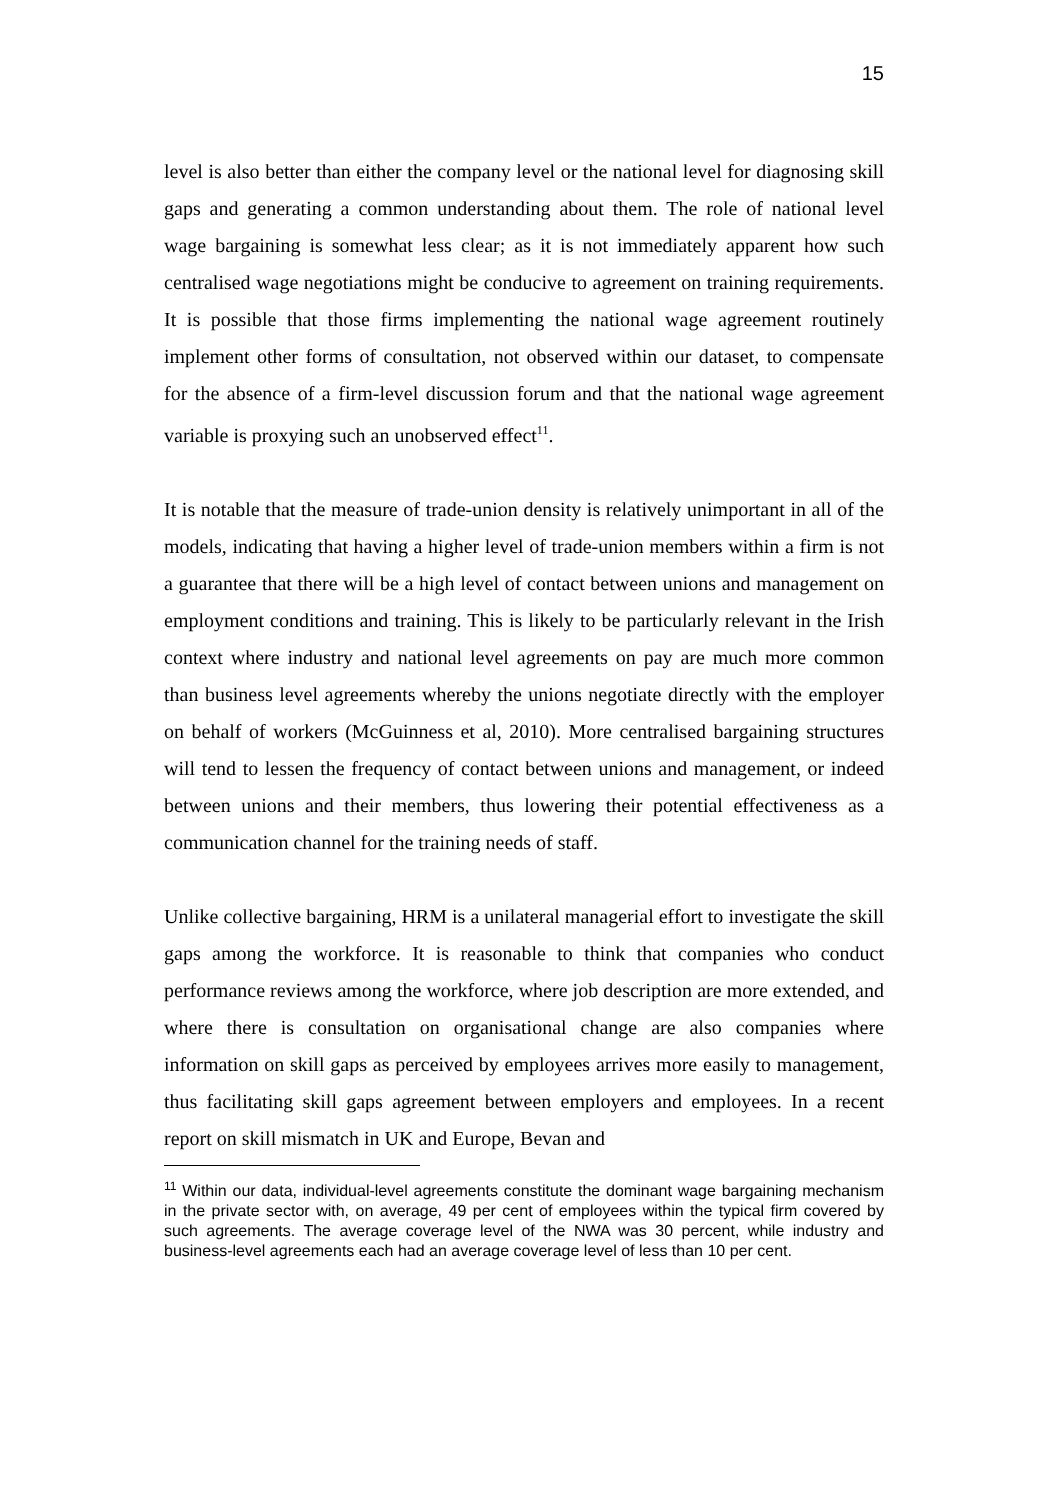15
level is also better than either the company level or the national level for diagnosing skill gaps and generating a common understanding about them. The role of national level wage bargaining is somewhat less clear; as it is not immediately apparent how such centralised wage negotiations might be conducive to agreement on training requirements. It is possible that those firms implementing the national wage agreement routinely implement other forms of consultation, not observed within our dataset, to compensate for the absence of a firm-level discussion forum and that the national wage agreement variable is proxying such an unobserved effect<sup>11</sup>.
It is notable that the measure of trade-union density is relatively unimportant in all of the models, indicating that having a higher level of trade-union members within a firm is not a guarantee that there will be a high level of contact between unions and management on employment conditions and training. This is likely to be particularly relevant in the Irish context where industry and national level agreements on pay are much more common than business level agreements whereby the unions negotiate directly with the employer on behalf of workers (McGuinness et al, 2010). More centralised bargaining structures will tend to lessen the frequency of contact between unions and management, or indeed between unions and their members, thus lowering their potential effectiveness as a communication channel for the training needs of staff.
Unlike collective bargaining, HRM is a unilateral managerial effort to investigate the skill gaps among the workforce. It is reasonable to think that companies who conduct performance reviews among the workforce, where job description are more extended, and where there is consultation on organisational change are also companies where information on skill gaps as perceived by employees arrives more easily to management, thus facilitating skill gaps agreement between employers and employees. In a recent report on skill mismatch in UK and Europe, Bevan and
<sup>11</sup> Within our data, individual-level agreements constitute the dominant wage bargaining mechanism in the private sector with, on average, 49 per cent of employees within the typical firm covered by such agreements. The average coverage level of the NWA was 30 percent, while industry and business-level agreements each had an average coverage level of less than 10 per cent.